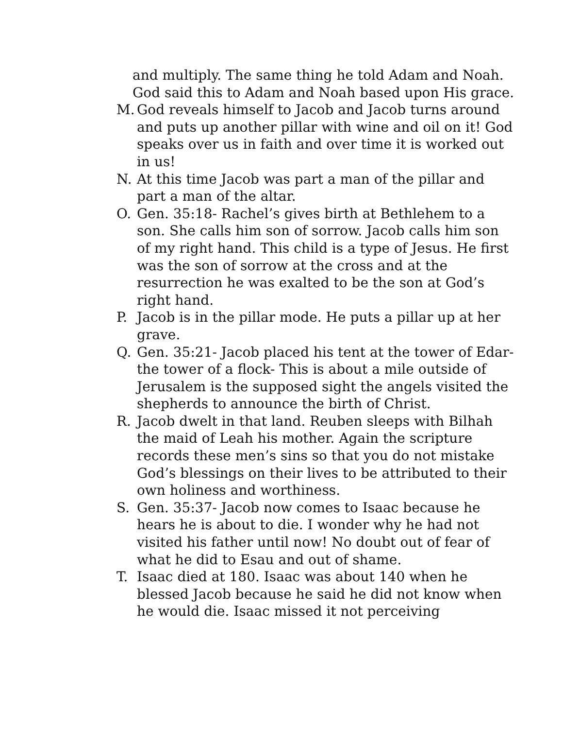and multiply. The same thing he told Adam and Noah. God said this to Adam and Noah based upon His grace.
M. God reveals himself to Jacob and Jacob turns around and puts up another pillar with wine and oil on it! God speaks over us in faith and over time it is worked out in us!
N. At this time Jacob was part a man of the pillar and part a man of the altar.
O. Gen. 35:18- Rachel’s gives birth at Bethlehem to a son. She calls him son of sorrow. Jacob calls him son of my right hand. This child is a type of Jesus. He first was the son of sorrow at the cross and at the resurrection he was exalted to be the son at God’s right hand.
P. Jacob is in the pillar mode. He puts a pillar up at her grave.
Q. Gen. 35:21- Jacob placed his tent at the tower of Edar- the tower of a flock- This is about a mile outside of Jerusalem is the supposed sight the angels visited the shepherds to announce the birth of Christ.
R. Jacob dwelt in that land. Reuben sleeps with Bilhah the maid of Leah his mother. Again the scripture records these men’s sins so that you do not mistake God’s blessings on their lives to be attributed to their own holiness and worthiness.
S. Gen. 35:37- Jacob now comes to Isaac because he hears he is about to die. I wonder why he had not visited his father until now! No doubt out of fear of what he did to Esau and out of shame.
T. Isaac died at 180. Isaac was about 140 when he blessed Jacob because he said he did not know when he would die. Isaac missed it not perceiving